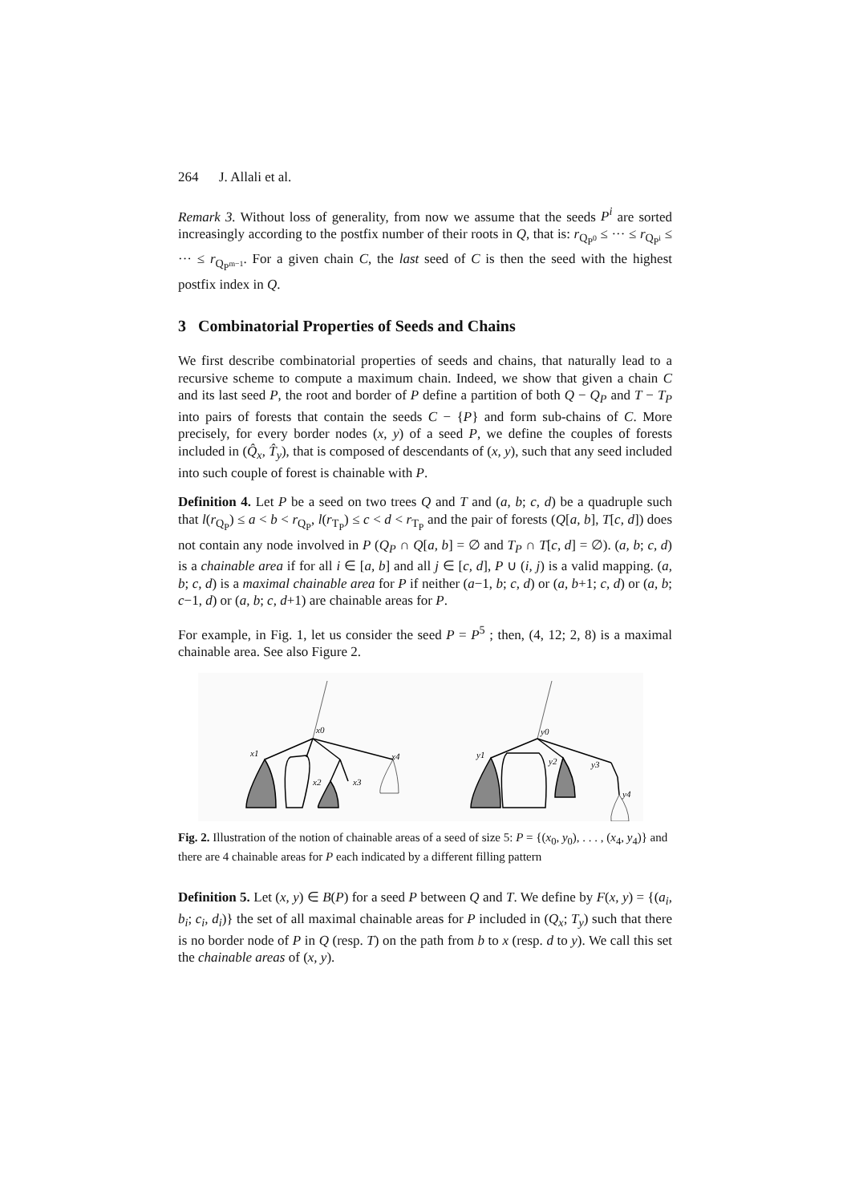264 J. Allali et al.
Remark 3. Without loss of generality, from now we assume that the seeds P<sup>i</sup> are sorted increasingly according to the postfix number of their roots in Q, that is: r<sub>Q<sub>P<sup>0</sup></sub></sub> ≤ ··· ≤ r<sub>Q<sub>P<sup>i</sup></sub></sub> ≤ ··· ≤ r<sub>Q<sub>P<sup>m−1</sup></sub></sub>. For a given chain C, the last seed of C is then the seed with the highest postfix index in Q.
3 Combinatorial Properties of Seeds and Chains
We first describe combinatorial properties of seeds and chains, that naturally lead to a recursive scheme to compute a maximum chain. Indeed, we show that given a chain C and its last seed P, the root and border of P define a partition of both Q − Q<sub>P</sub> and T − T<sub>P</sub> into pairs of forests that contain the seeds C − {P} and form sub-chains of C. More precisely, for every border nodes (x, y) of a seed P, we define the couples of forests included in (Q̂<sub>x</sub>, T̂<sub>y</sub>), that is composed of descendants of (x, y), such that any seed included into such couple of forest is chainable with P.
Definition 4. Let P be a seed on two trees Q and T and (a, b; c, d) be a quadruple such that l(r<sub>Q<sub>P</sub></sub>) ≤ a < b < r<sub>Q<sub>P</sub></sub>, l(r<sub>T<sub>P</sub></sub>) ≤ c < d < r<sub>T<sub>P</sub></sub> and the pair of forests (Q[a, b], T[c, d]) does not contain any node involved in P (Q<sub>P</sub> ∩ Q[a, b] = ∅ and T<sub>P</sub> ∩ T[c, d] = ∅). (a, b; c, d) is a chainable area if for all i ∈ [a, b] and all j ∈ [c, d], P ∪ (i, j) is a valid mapping. (a, b; c, d) is a maximal chainable area for P if neither (a−1, b; c, d) or (a, b+1; c, d) or (a, b; c−1, d) or (a, b; c, d+1) are chainable areas for P.
For example, in Fig. 1, let us consider the seed P = P<sup>5</sup> ; then, (4, 12; 2, 8) is a maximal chainable area. See also Figure 2.
x0
x1
x2
x3
x4
y0
y1
y2
y3
y4
Fig. 2. Illustration of the notion of chainable areas of a seed of size 5: P = {(x<sub>0</sub>, y<sub>0</sub>), . . . , (x<sub>4</sub>, y<sub>4</sub>)} and there are 4 chainable areas for P each indicated by a different filling pattern
Definition 5. Let (x, y) ∈ B(P) for a seed P between Q and T. We define by F(x, y) = {(a<sub>i</sub>, b<sub>i</sub>; c<sub>i</sub>, d<sub>i</sub>)} the set of all maximal chainable areas for P included in (Q<sub>x</sub>; T<sub>y</sub>) such that there is no border node of P in Q (resp. T) on the path from b to x (resp. d to y). We call this set the chainable areas of (x, y).